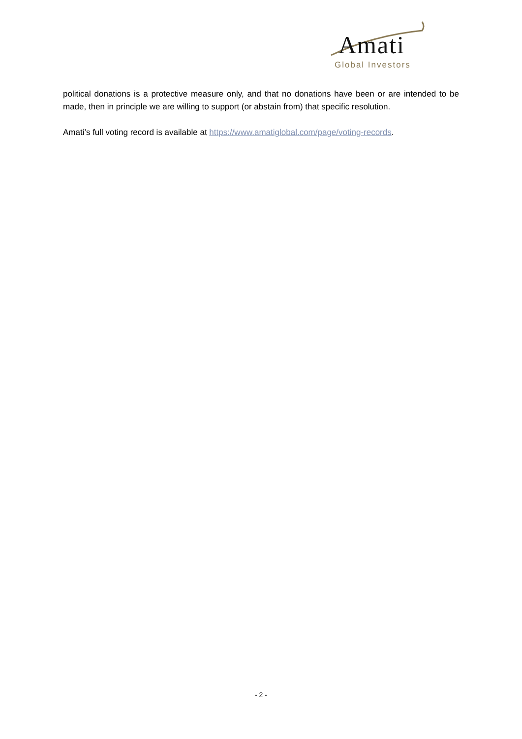Amati
Global Investors
political donations is a protective measure only, and that no donations have been or are intended to be made, then in principle we are willing to support (or abstain from) that specific resolution.
Amati’s full voting record is available at https://www.amatiglobal.com/page/voting-records.
- 2 -